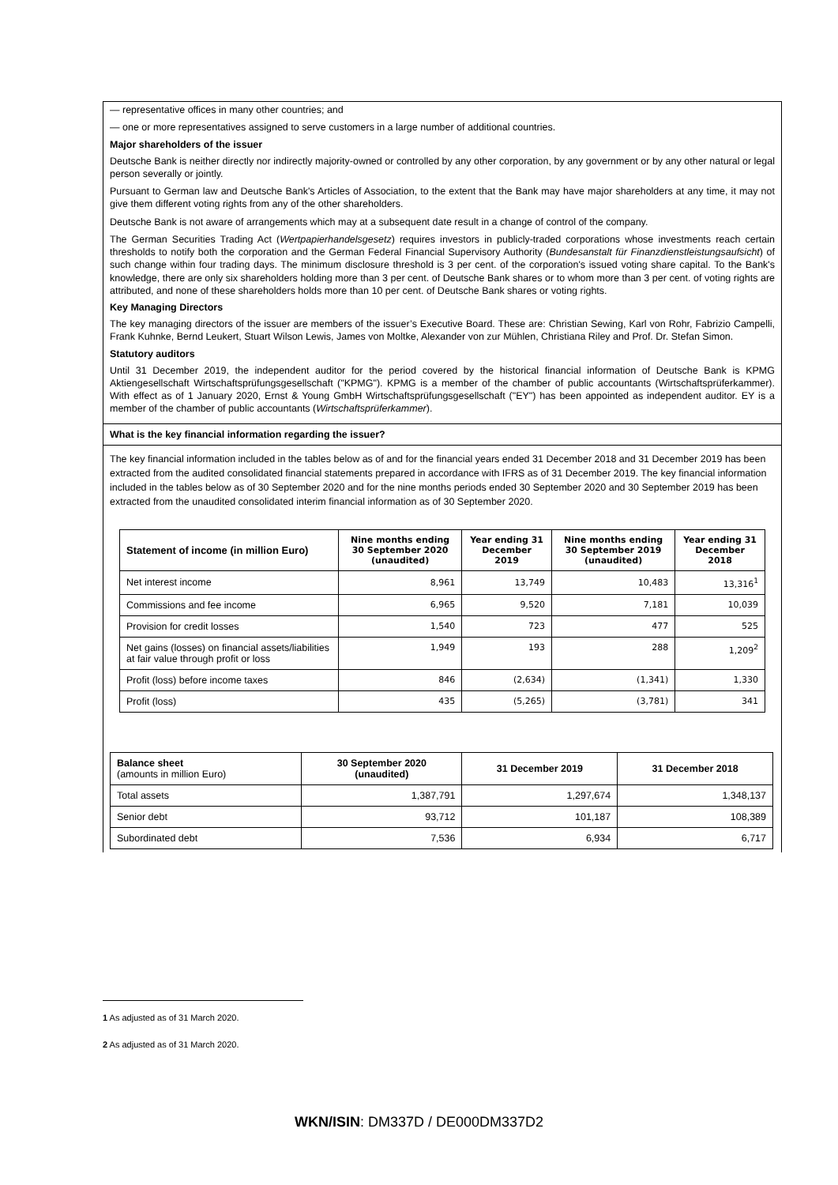— representative offices in many other countries; and
— one or more representatives assigned to serve customers in a large number of additional countries.
Major shareholders of the issuer
Deutsche Bank is neither directly nor indirectly majority-owned or controlled by any other corporation, by any government or by any other natural or legal person severally or jointly.
Pursuant to German law and Deutsche Bank's Articles of Association, to the extent that the Bank may have major shareholders at any time, it may not give them different voting rights from any of the other shareholders.
Deutsche Bank is not aware of arrangements which may at a subsequent date result in a change of control of the company.
The German Securities Trading Act (Wertpapierhandelsgesetz) requires investors in publicly-traded corporations whose investments reach certain thresholds to notify both the corporation and the German Federal Financial Supervisory Authority (Bundesanstalt für Finanzdienstleistungsaufsicht) of such change within four trading days. The minimum disclosure threshold is 3 per cent. of the corporation's issued voting share capital. To the Bank's knowledge, there are only six shareholders holding more than 3 per cent. of Deutsche Bank shares or to whom more than 3 per cent. of voting rights are attributed, and none of these shareholders holds more than 10 per cent. of Deutsche Bank shares or voting rights.
Key Managing Directors
The key managing directors of the issuer are members of the issuer’s Executive Board. These are: Christian Sewing, Karl von Rohr, Fabrizio Campelli, Frank Kuhnke, Bernd Leukert, Stuart Wilson Lewis, James von Moltke, Alexander von zur Mühlen, Christiana Riley and Prof. Dr. Stefan Simon.
Statutory auditors
Until 31 December 2019, the independent auditor for the period covered by the historical financial information of Deutsche Bank is KPMG Aktiengesellschaft Wirtschaftsprüfungsgesellschaft ("KPMG"). KPMG is a member of the chamber of public accountants (Wirtschaftsprüferkammer). With effect as of 1 January 2020, Ernst & Young GmbH Wirtschaftsprüfungsgesellschaft ("EY") has been appointed as independent auditor. EY is a member of the chamber of public accountants (Wirtschaftsprüferkammer).
What is the key financial information regarding the issuer?
The key financial information included in the tables below as of and for the financial years ended 31 December 2018 and 31 December 2019 has been extracted from the audited consolidated financial statements prepared in accordance with IFRS as of 31 December 2019. The key financial information included in the tables below as of 30 September 2020 and for the nine months periods ended 30 September 2020 and 30 September 2019 has been extracted from the unaudited consolidated interim financial information as of 30 September 2020.
| Statement of income (in million Euro) | Nine months ending 30 September 2020 (unaudited) | Year ending 31 December 2019 | Nine months ending 30 September 2019 (unaudited) | Year ending 31 December 2018 |
| --- | --- | --- | --- | --- |
| Net interest income | 8,961 | 13,749 | 10,483 | 13,316<sup>1</sup> |
| Commissions and fee income | 6,965 | 9,520 | 7,181 | 10,039 |
| Provision for credit losses | 1,540 | 723 | 477 | 525 |
| Net gains (losses) on financial assets/liabilities at fair value through profit or loss | 1,949 | 193 | 288 | 1,209<sup>2</sup> |
| Profit (loss) before income taxes | 846 | (2,634) | (1,341) | 1,330 |
| Profit (loss) | 435 | (5,265) | (3,781) | 341 |
| Balance sheet (amounts in million Euro) | 30 September 2020 (unaudited) | 31 December 2019 | 31 December 2018 |
| Total assets | 1,387,791 | 1,297,674 | 1,348,137 |
| Senior debt | 93,712 | 101,187 | 108,389 |
| Subordinated debt | 7,536 | 6,934 | 6,717 |
1 As adjusted as of 31 March 2020.
2 As adjusted as of 31 March 2020.
WKN/ISIN: DM337D / DE000DM337D2